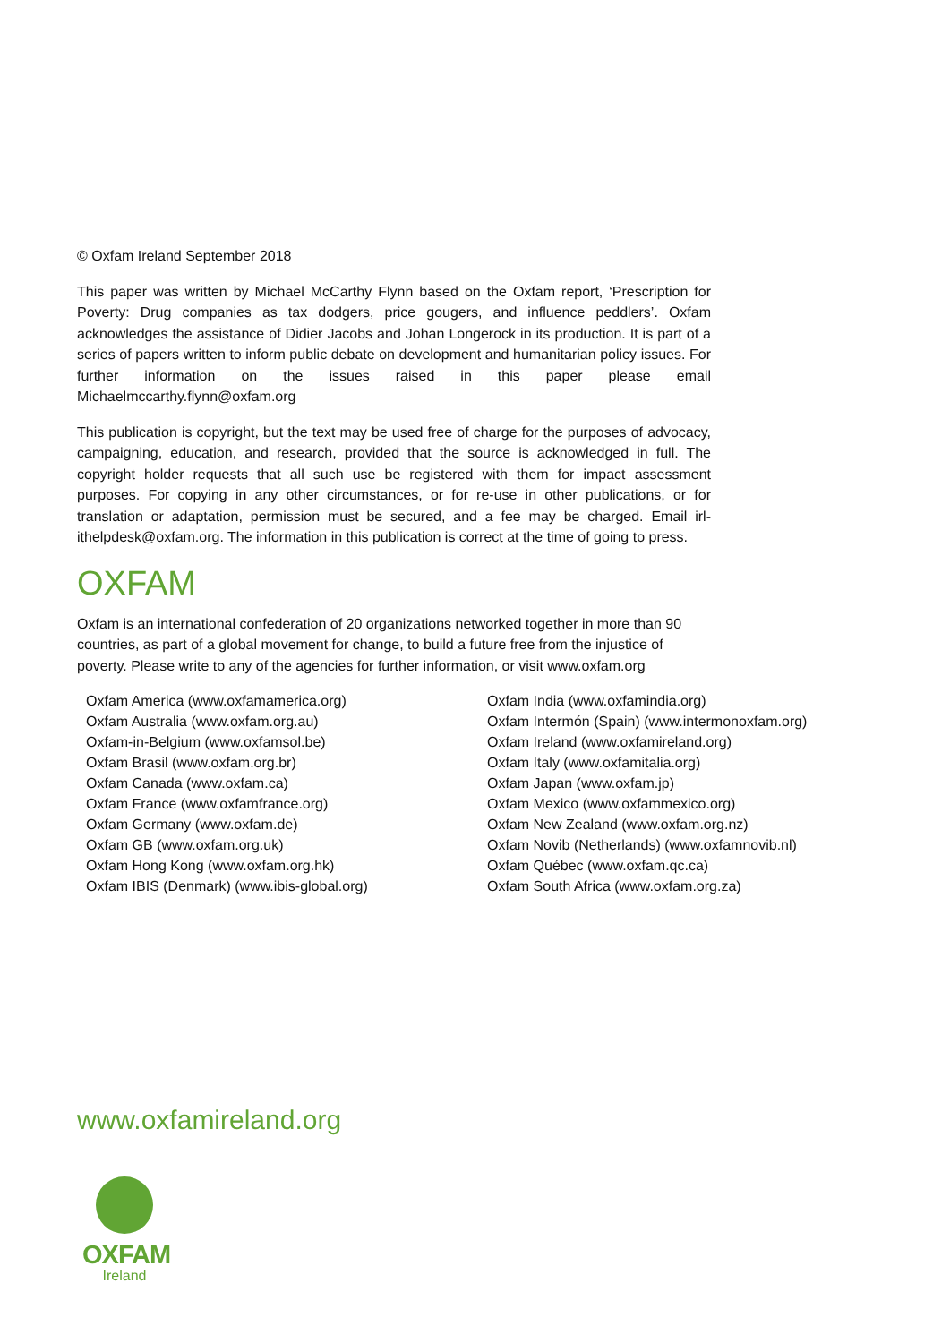© Oxfam Ireland September 2018
This paper was written by Michael McCarthy Flynn based on the Oxfam report, ‘Prescription for Poverty: Drug companies as tax dodgers, price gougers, and influence peddlers’. Oxfam acknowledges the assistance of Didier Jacobs and Johan Longerock in its production. It is part of a series of papers written to inform public debate on development and humanitarian policy issues. For further information on the issues raised in this paper please email Michaelmccarthy.flynn@oxfam.org
This publication is copyright, but the text may be used free of charge for the purposes of advocacy, campaigning, education, and research, provided that the source is acknowledged in full. The copyright holder requests that all such use be registered with them for impact assessment purposes. For copying in any other circumstances, or for re-use in other publications, or for translation or adaptation, permission must be secured, and a fee may be charged. Email irl-ithelpdesk@oxfam.org. The information in this publication is correct at the time of going to press.
OXFAM
Oxfam is an international confederation of 20 organizations networked together in more than 90 countries, as part of a global movement for change, to build a future free from the injustice of poverty. Please write to any of the agencies for further information, or visit www.oxfam.org
Oxfam America (www.oxfamamerica.org)
Oxfam Australia (www.oxfam.org.au)
Oxfam-in-Belgium (www.oxfamsol.be)
Oxfam Brasil (www.oxfam.org.br)
Oxfam Canada (www.oxfam.ca)
Oxfam France (www.oxfamfrance.org)
Oxfam Germany (www.oxfam.de)
Oxfam GB (www.oxfam.org.uk)
Oxfam Hong Kong (www.oxfam.org.hk)
Oxfam IBIS (Denmark) (www.ibis-global.org)
Oxfam India (www.oxfamindia.org)
Oxfam Intermón (Spain) (www.intermonoxfam.org)
Oxfam Ireland (www.oxfamireland.org)
Oxfam Italy (www.oxfamitalia.org)
Oxfam Japan (www.oxfam.jp)
Oxfam Mexico (www.oxfammexico.org)
Oxfam New Zealand (www.oxfam.org.nz)
Oxfam Novib (Netherlands) (www.oxfamnovib.nl)
Oxfam Québec (www.oxfam.qc.ca)
Oxfam South Africa (www.oxfam.org.za)
www.oxfamireland.org
OXFAM
Ireland